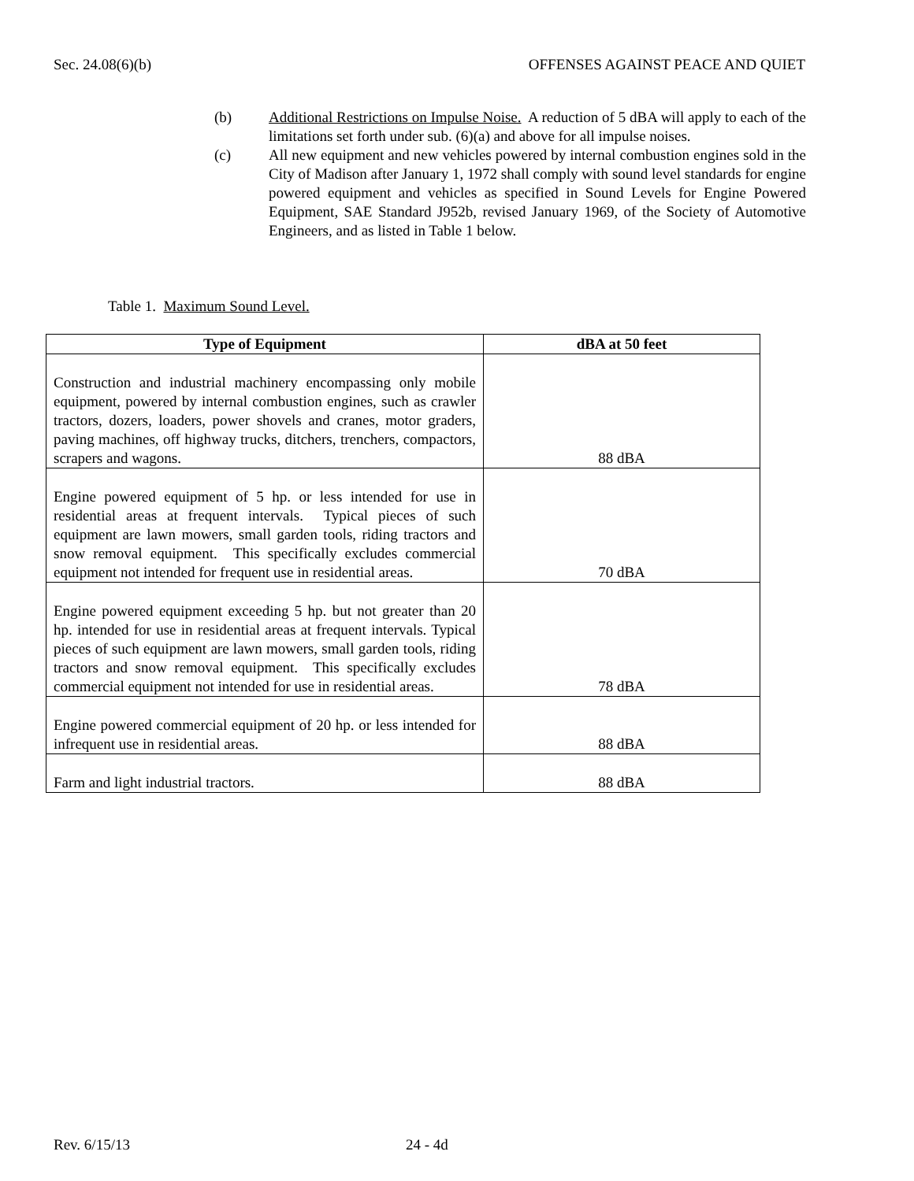Sec. 24.08(6)(b) OFFENSES AGAINST PEACE AND QUIET
(b) Additional Restrictions on Impulse Noise. A reduction of 5 dBA will apply to each of the limitations set forth under sub. (6)(a) and above for all impulse noises.
(c) All new equipment and new vehicles powered by internal combustion engines sold in the City of Madison after January 1, 1972 shall comply with sound level standards for engine powered equipment and vehicles as specified in Sound Levels for Engine Powered Equipment, SAE Standard J952b, revised January 1969, of the Society of Automotive Engineers, and as listed in Table 1 below.
Table 1. Maximum Sound Level.
| Type of Equipment | dBA at 50 feet |
| --- | --- |
| Construction and industrial machinery encompassing only mobile equipment, powered by internal combustion engines, such as crawler tractors, dozers, loaders, power shovels and cranes, motor graders, paving machines, off highway trucks, ditchers, trenchers, compactors, scrapers and wagons. | 88 dBA |
| Engine powered equipment of 5 hp. or less intended for use in residential areas at frequent intervals. Typical pieces of such equipment are lawn mowers, small garden tools, riding tractors and snow removal equipment. This specifically excludes commercial equipment not intended for frequent use in residential areas. | 70 dBA |
| Engine powered equipment exceeding 5 hp. but not greater than 20 hp. intended for use in residential areas at frequent intervals. Typical pieces of such equipment are lawn mowers, small garden tools, riding tractors and snow removal equipment. This specifically excludes commercial equipment not intended for use in residential areas. | 78 dBA |
| Engine powered commercial equipment of 20 hp. or less intended for infrequent use in residential areas. | 88 dBA |
| Farm and light industrial tractors. | 88 dBA |
Rev. 6/15/13 24 - 4d